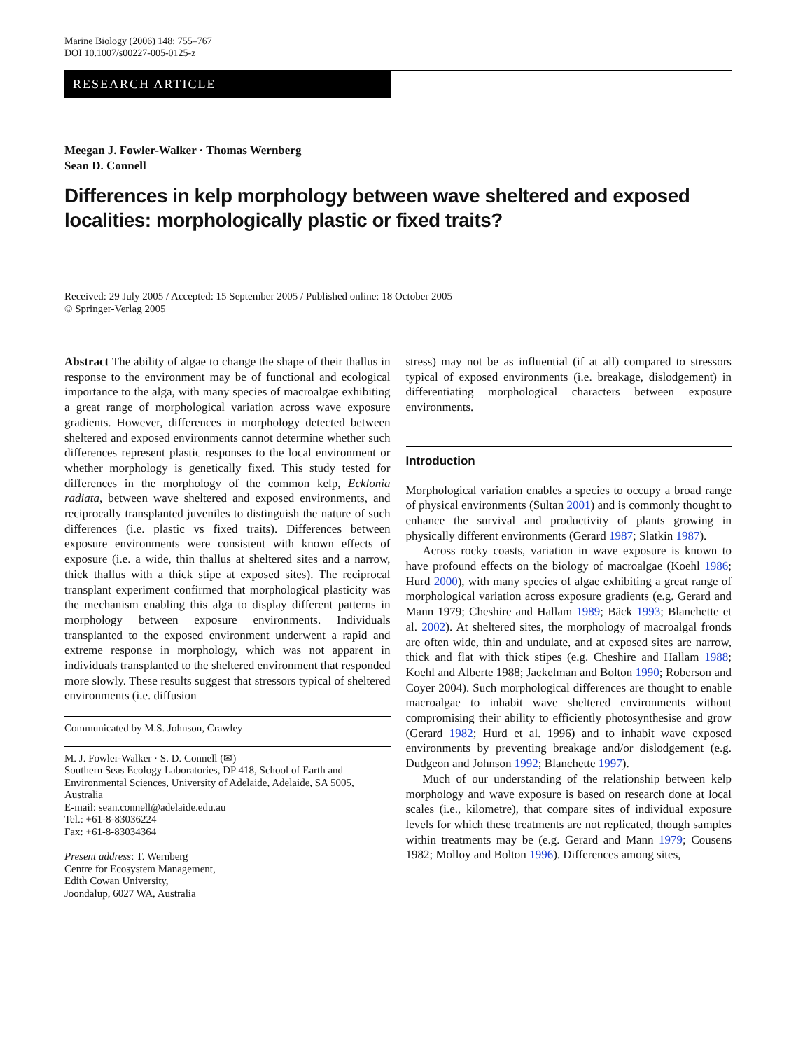Marine Biology (2006) 148: 755–767
DOI 10.1007/s00227-005-0125-z
RESEARCH ARTICLE
Meegan J. Fowler-Walker · Thomas Wernberg
Sean D. Connell
Differences in kelp morphology between wave sheltered and exposed localities: morphologically plastic or fixed traits?
Received: 29 July 2005 / Accepted: 15 September 2005 / Published online: 18 October 2005
© Springer-Verlag 2005
Abstract The ability of algae to change the shape of their thallus in response to the environment may be of functional and ecological importance to the alga, with many species of macroalgae exhibiting a great range of morphological variation across wave exposure gradients. However, differences in morphology detected between sheltered and exposed environments cannot determine whether such differences represent plastic responses to the local environment or whether morphology is genetically fixed. This study tested for differences in the morphology of the common kelp, Ecklonia radiata, between wave sheltered and exposed environments, and reciprocally transplanted juveniles to distinguish the nature of such differences (i.e. plastic vs fixed traits). Differences between exposure environments were consistent with known effects of exposure (i.e. a wide, thin thallus at sheltered sites and a narrow, thick thallus with a thick stipe at exposed sites). The reciprocal transplant experiment confirmed that morphological plasticity was the mechanism enabling this alga to display different patterns in morphology between exposure environments. Individuals transplanted to the exposed environment underwent a rapid and extreme response in morphology, which was not apparent in individuals transplanted to the sheltered environment that responded more slowly. These results suggest that stressors typical of sheltered environments (i.e. diffusion
Communicated by M.S. Johnson, Crawley
M. J. Fowler-Walker · S. D. Connell (✉)
Southern Seas Ecology Laboratories, DP 418, School of Earth and Environmental Sciences, University of Adelaide, Adelaide, SA 5005, Australia
E-mail: sean.connell@adelaide.edu.au
Tel.: +61-8-83036224
Fax: +61-8-83034364
Present address: T. Wernberg
Centre for Ecosystem Management,
Edith Cowan University,
Joondalup, 6027 WA, Australia
stress) may not be as influential (if at all) compared to stressors typical of exposed environments (i.e. breakage, dislodgement) in differentiating morphological characters between exposure environments.
Introduction
Morphological variation enables a species to occupy a broad range of physical environments (Sultan 2001) and is commonly thought to enhance the survival and productivity of plants growing in physically different environments (Gerard 1987; Slatkin 1987).
Across rocky coasts, variation in wave exposure is known to have profound effects on the biology of macroalgae (Koehl 1986; Hurd 2000), with many species of algae exhibiting a great range of morphological variation across exposure gradients (e.g. Gerard and Mann 1979; Cheshire and Hallam 1989; Bäck 1993; Blanchette et al. 2002). At sheltered sites, the morphology of macroalgal fronds are often wide, thin and undulate, and at exposed sites are narrow, thick and flat with thick stipes (e.g. Cheshire and Hallam 1988; Koehl and Alberte 1988; Jackelman and Bolton 1990; Roberson and Coyer 2004). Such morphological differences are thought to enable macroalgae to inhabit wave sheltered environments without compromising their ability to efficiently photosynthesise and grow (Gerard 1982; Hurd et al. 1996) and to inhabit wave exposed environments by preventing breakage and/or dislodgement (e.g. Dudgeon and Johnson 1992; Blanchette 1997).
Much of our understanding of the relationship between kelp morphology and wave exposure is based on research done at local scales (i.e., kilometre), that compare sites of individual exposure levels for which these treatments are not replicated, though samples within treatments may be (e.g. Gerard and Mann 1979; Cousens 1982; Molloy and Bolton 1996). Differences among sites,